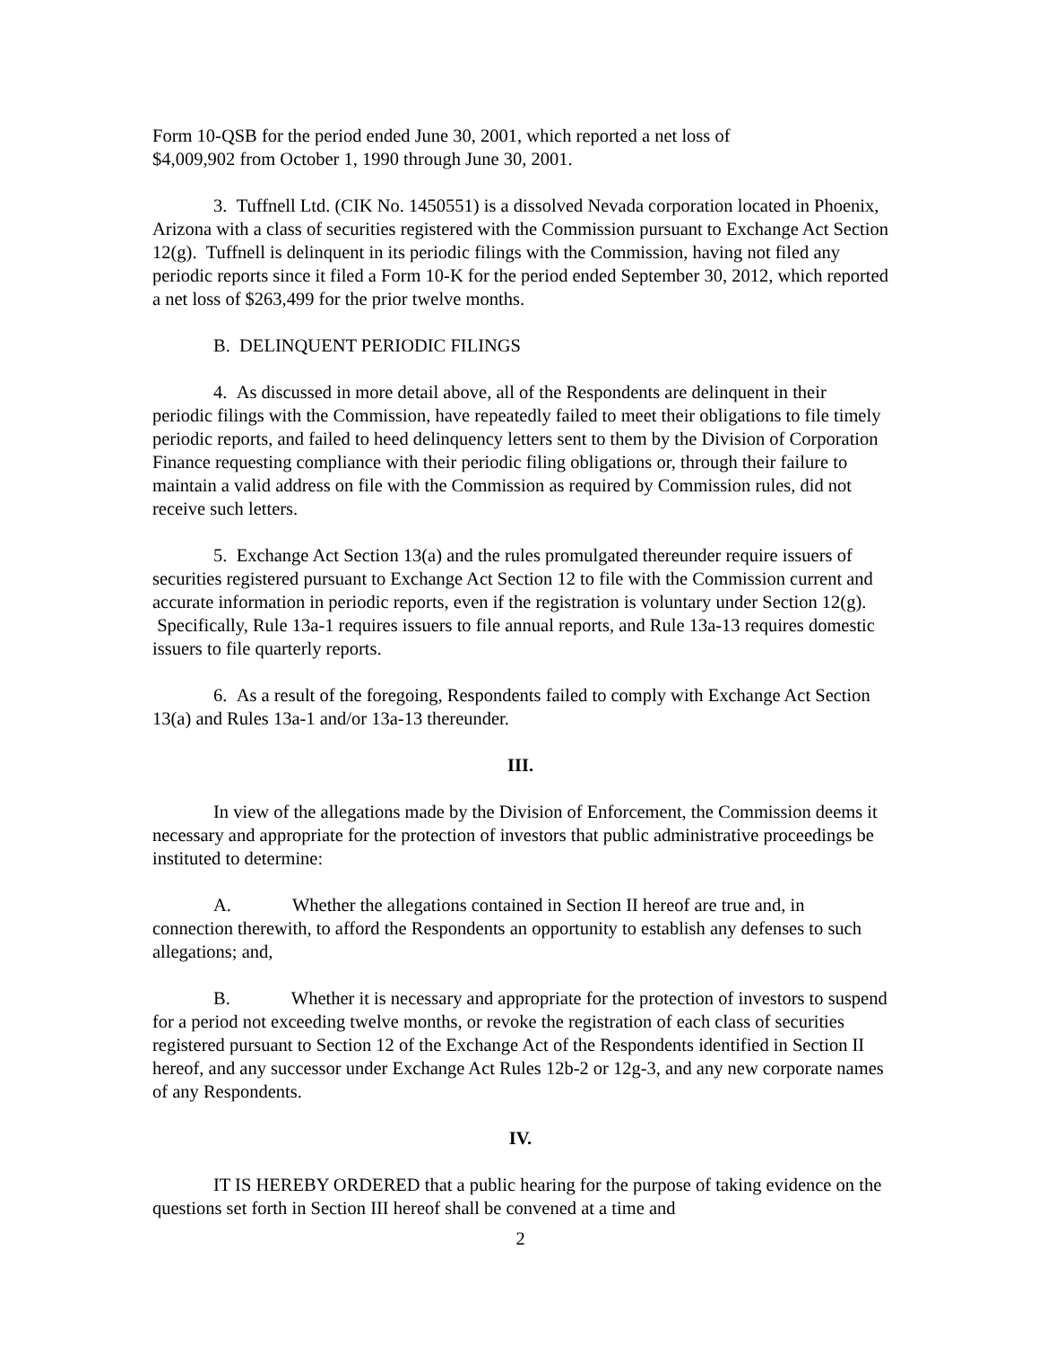Form 10-QSB for the period ended June 30, 2001, which reported a net loss of
$4,009,902 from October 1, 1990 through June 30, 2001.
3. Tuffnell Ltd. (CIK No. 1450551) is a dissolved Nevada corporation located in Phoenix, Arizona with a class of securities registered with the Commission pursuant to Exchange Act Section 12(g). Tuffnell is delinquent in its periodic filings with the Commission, having not filed any periodic reports since it filed a Form 10-K for the period ended September 30, 2012, which reported a net loss of $263,499 for the prior twelve months.
B. DELINQUENT PERIODIC FILINGS
4. As discussed in more detail above, all of the Respondents are delinquent in their periodic filings with the Commission, have repeatedly failed to meet their obligations to file timely periodic reports, and failed to heed delinquency letters sent to them by the Division of Corporation Finance requesting compliance with their periodic filing obligations or, through their failure to maintain a valid address on file with the Commission as required by Commission rules, did not receive such letters.
5. Exchange Act Section 13(a) and the rules promulgated thereunder require issuers of securities registered pursuant to Exchange Act Section 12 to file with the Commission current and accurate information in periodic reports, even if the registration is voluntary under Section 12(g). Specifically, Rule 13a-1 requires issuers to file annual reports, and Rule 13a-13 requires domestic issuers to file quarterly reports.
6. As a result of the foregoing, Respondents failed to comply with Exchange Act Section 13(a) and Rules 13a-1 and/or 13a-13 thereunder.
III.
In view of the allegations made by the Division of Enforcement, the Commission deems it necessary and appropriate for the protection of investors that public administrative proceedings be instituted to determine:
A. Whether the allegations contained in Section II hereof are true and, in connection therewith, to afford the Respondents an opportunity to establish any defenses to such allegations; and,
B. Whether it is necessary and appropriate for the protection of investors to suspend for a period not exceeding twelve months, or revoke the registration of each class of securities registered pursuant to Section 12 of the Exchange Act of the Respondents identified in Section II hereof, and any successor under Exchange Act Rules 12b-2 or 12g-3, and any new corporate names of any Respondents.
IV.
IT IS HEREBY ORDERED that a public hearing for the purpose of taking evidence on the questions set forth in Section III hereof shall be convened at a time and
2